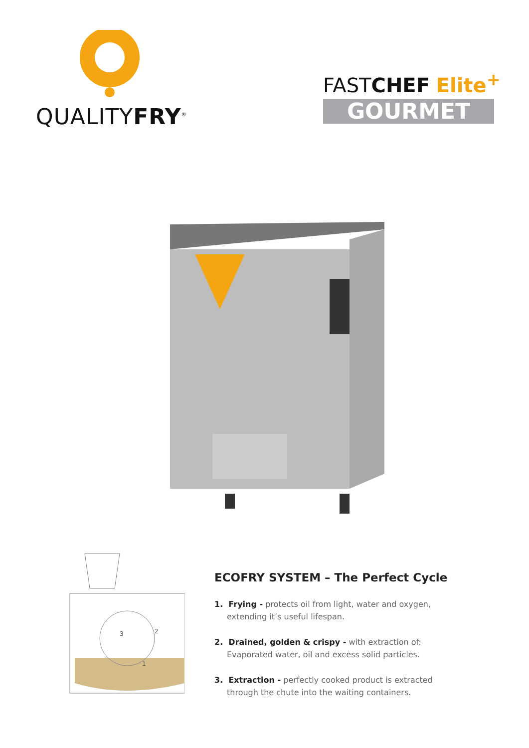QUALITYFRY<sup>®</sup>
FASTCHEF Elite<sup>+</sup>
GOURMET
1
2
3
ECOFRY SYSTEM – The Perfect Cycle
1. Frying - protects oil from light, water and oxygen, extending it’s useful lifespan.
2. Drained, golden & crispy - with extraction of: Evaporated water, oil and excess solid particles.
3. Extraction - perfectly cooked product is extracted through the chute into the waiting containers.